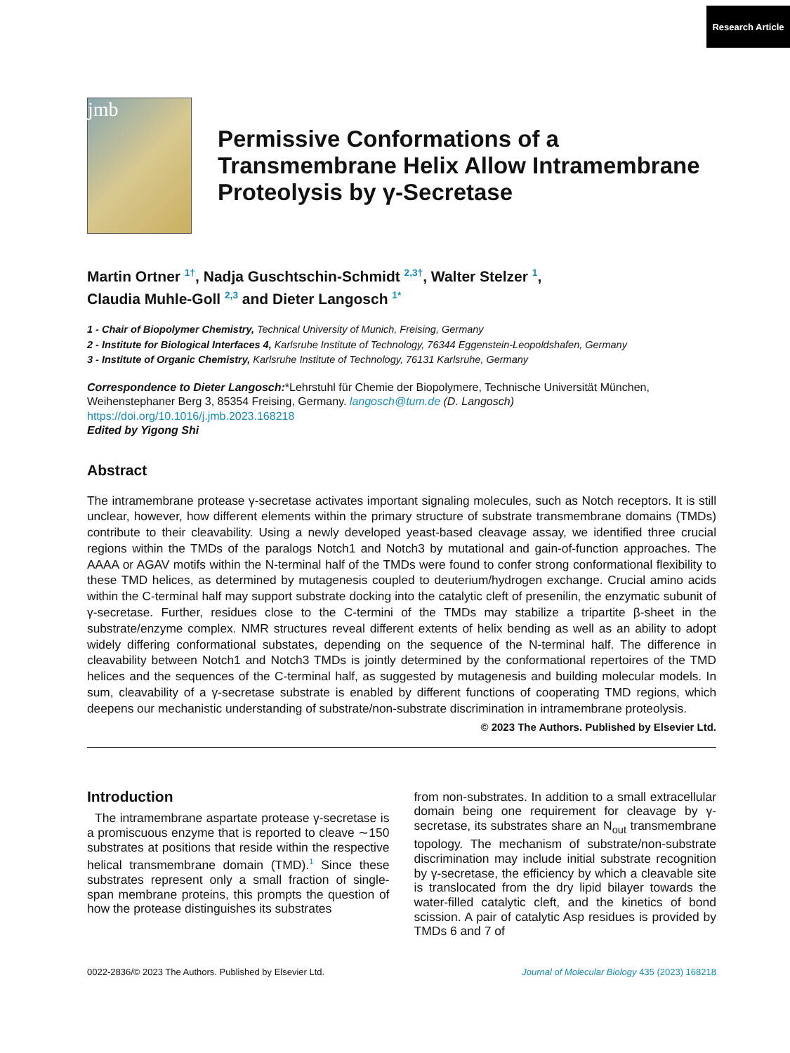Research Article
jmb
Permissive Conformations of a Transmembrane Helix Allow Intramembrane Proteolysis by γ-Secretase
Martin Ortner <sup>1†</sup>, Nadja Guschtschin-Schmidt <sup>2,3†</sup>, Walter Stelzer <sup>1</sup>,
Claudia Muhle-Goll <sup>2,3</sup> and Dieter Langosch <sup>1*</sup>
1 - Chair of Biopolymer Chemistry, Technical University of Munich, Freising, Germany
2 - Institute for Biological Interfaces 4, Karlsruhe Institute of Technology, 76344 Eggenstein-Leopoldshafen, Germany
3 - Institute of Organic Chemistry, Karlsruhe Institute of Technology, 76131 Karlsruhe, Germany
Correspondence to Dieter Langosch:*Lehrstuhl für Chemie der Biopolymere, Technische Universität München, Weihenstephaner Berg 3, 85354 Freising, Germany. langosch@tum.de (D. Langosch)
https://doi.org/10.1016/j.jmb.2023.168218
Edited by Yigong Shi
Abstract
The intramembrane protease γ-secretase activates important signaling molecules, such as Notch receptors. It is still unclear, however, how different elements within the primary structure of substrate transmembrane domains (TMDs) contribute to their cleavability. Using a newly developed yeast-based cleavage assay, we identified three crucial regions within the TMDs of the paralogs Notch1 and Notch3 by mutational and gain-of-function approaches. The AAAA or AGAV motifs within the N-terminal half of the TMDs were found to confer strong conformational flexibility to these TMD helices, as determined by mutagenesis coupled to deuterium/hydrogen exchange. Crucial amino acids within the C-terminal half may support substrate docking into the catalytic cleft of presenilin, the enzymatic subunit of γ-secretase. Further, residues close to the C-termini of the TMDs may stabilize a tripartite β-sheet in the substrate/enzyme complex. NMR structures reveal different extents of helix bending as well as an ability to adopt widely differing conformational substates, depending on the sequence of the N-terminal half. The difference in cleavability between Notch1 and Notch3 TMDs is jointly determined by the conformational repertoires of the TMD helices and the sequences of the C-terminal half, as suggested by mutagenesis and building molecular models. In sum, cleavability of a γ-secretase substrate is enabled by different functions of cooperating TMD regions, which deepens our mechanistic understanding of substrate/non-substrate discrimination in intramembrane proteolysis.
© 2023 The Authors. Published by Elsevier Ltd.
Introduction
The intramembrane aspartate protease γ-secretase is a promiscuous enzyme that is reported to cleave ∼150 substrates at positions that reside within the respective helical transmembrane domain (TMD).<sup>1</sup> Since these substrates represent only a small fraction of single-span membrane proteins, this prompts the question of how the protease distinguishes its substrates
from non-substrates. In addition to a small extracellular domain being one requirement for cleavage by γ-secretase, its substrates share an N<sub>out</sub> transmembrane topology. The mechanism of substrate/non-substrate discrimination may include initial substrate recognition by γ-secretase, the efficiency by which a cleavable site is translocated from the dry lipid bilayer towards the water-filled catalytic cleft, and the kinetics of bond scission. A pair of catalytic Asp residues is provided by TMDs 6 and 7 of
0022-2836/© 2023 The Authors. Published by Elsevier Ltd. Journal of Molecular Biology 435 (2023) 168218